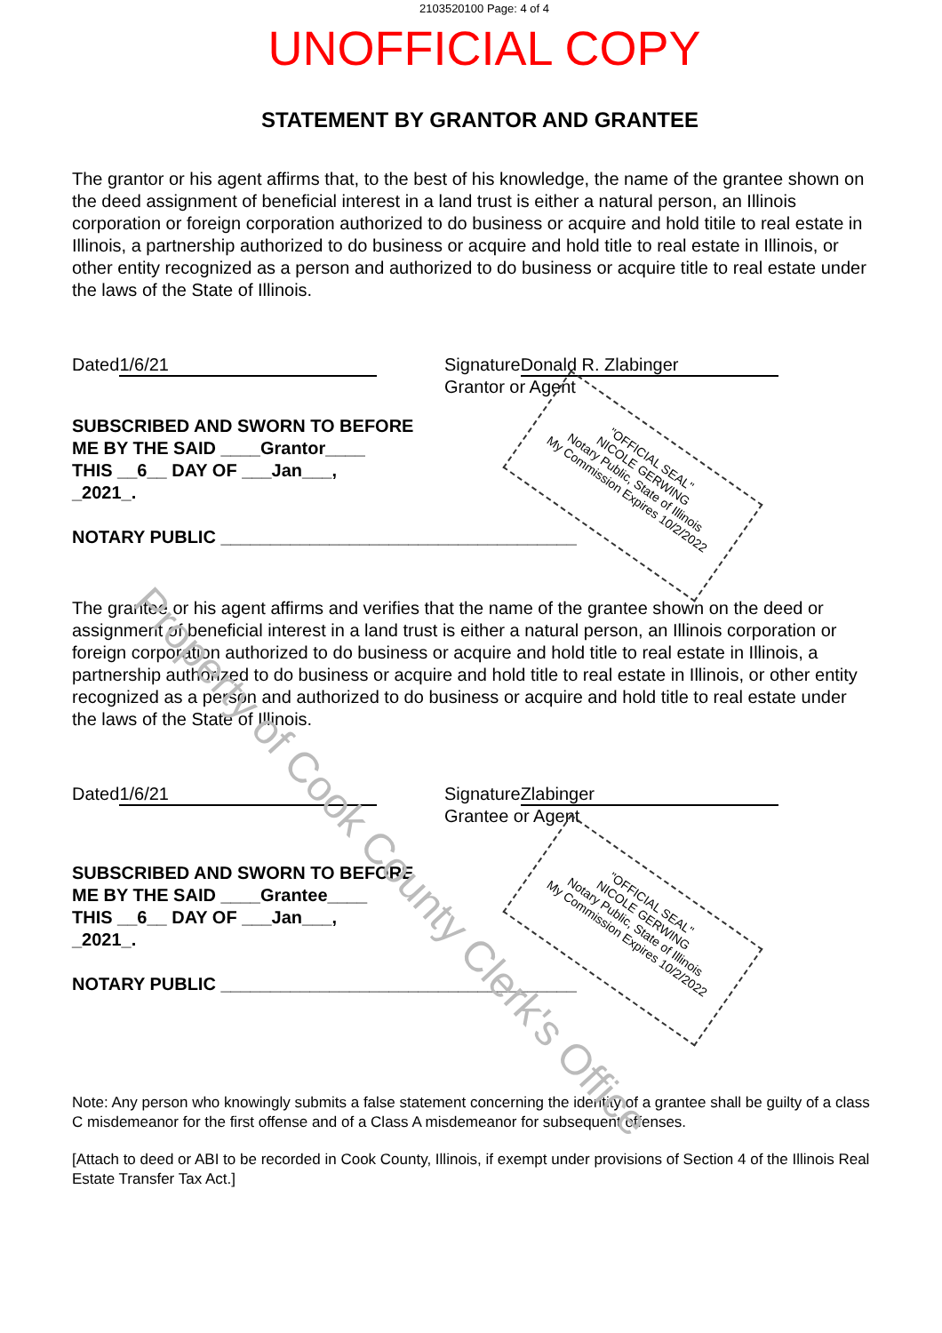2103520100 Page: 4 of 4
UNOFFICIAL COPY
STATEMENT BY GRANTOR AND GRANTEE
The grantor or his agent affirms that, to the best of his knowledge, the name of the grantee shown on the deed assignment of beneficial interest in a land trust is either a natural person, an Illinois corporation or foreign corporation authorized to do business or acquire and hold titile to real estate in Illinois, a partnership authorized to do business or acquire and hold title to real estate in Illinois, or other entity recognized as a person and authorized to do business or acquire title to real estate under the laws of the State of Illinois.
Dated 1/6/21 Signature Donald R. Zlabinger
Grantor or Agent
SUBSCRIBED AND SWORN TO BEFORE
ME BY THE SAID ____Grantor____
THIS __6__ DAY OF ___Jan___,
_2021_.
NOTARY PUBLIC ____________________________________
The grantee or his agent affirms and verifies that the name of the grantee shown on the deed or assignment of beneficial interest in a land trust is either a natural person, an Illinois corporation or foreign corporation authorized to do business or acquire and hold title to real estate in Illinois, a partnership authorized to do business or acquire and hold title to real estate in Illinois, or other entity recognized as a person and authorized to do business or acquire and hold title to real estate under the laws of the State of Illinois.
Dated 1/6/21 Signature Zlabinger
Grantee or Agent
SUBSCRIBED AND SWORN TO BEFORE
ME BY THE SAID ____Grantee____
THIS __6__ DAY OF ___Jan___,
_2021_.
NOTARY PUBLIC ____________________________________
Note: Any person who knowingly submits a false statement concerning the identity of a grantee shall be guilty of a class C misdemeanor for the first offense and of a Class A misdemeanor for subsequent offenses.
[Attach to deed or ABI to be recorded in Cook County, Illinois, if exempt under provisions of Section 4 of the Illinois Real Estate Transfer Tax Act.]
"OFFICIAL SEAL"
NICOLE GERWING
Notary Public, State of Illinois
My Commission Expires 10/2/2022
"OFFICIAL SEAL"
NICOLE GERWING
Notary Public, State of Illinois
My Commission Expires 10/2/2022
Property of Cook County Clerk's Office